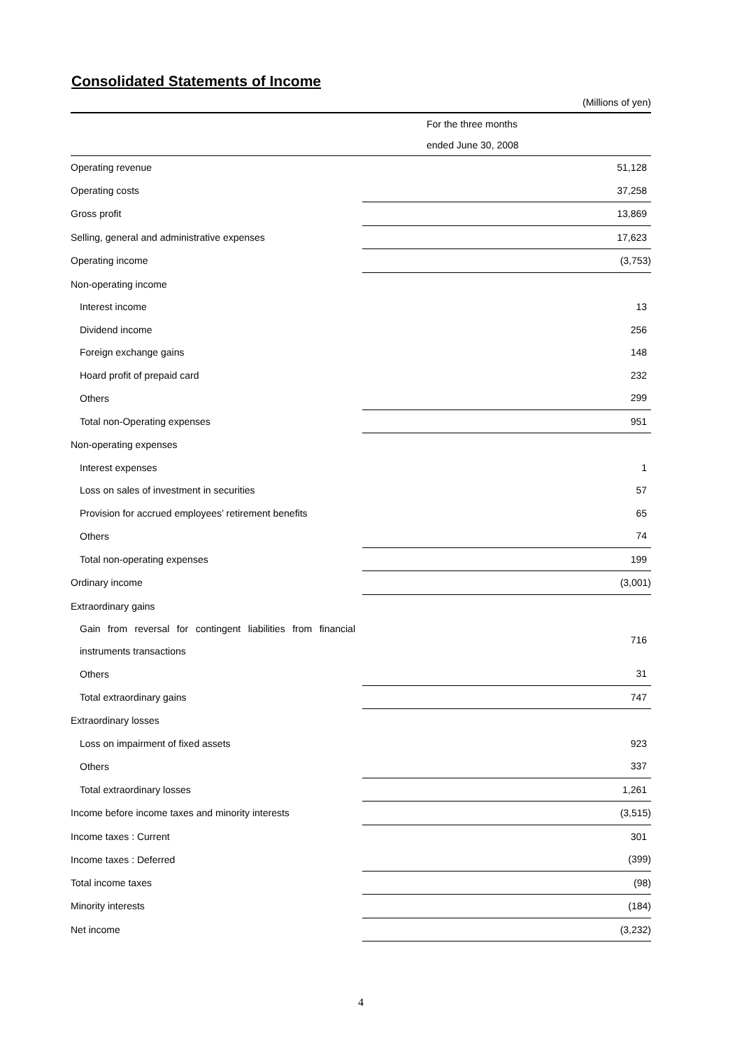Consolidated Statements of Income
(Millions of yen)
| | For the three months |
| | ended June 30, 2008 |
| Operating revenue | 51,128 |
| Operating costs | 37,258 |
| Gross profit | 13,869 |
| Selling, general and administrative expenses | 17,623 |
| Operating income | (3,753) |
| Non-operating income | |
| Interest income | 13 |
| Dividend income | 256 |
| Foreign exchange gains | 148 |
| Hoard profit of prepaid card | 232 |
| Others | 299 |
| Total non-Operating expenses | 951 |
| Non-operating expenses | |
| Interest expenses | 1 |
| Loss on sales of investment in securities | 57 |
| Provision for accrued employees’ retirement benefits | 65 |
| Others | 74 |
| Total non-operating expenses | 199 |
| Ordinary income | (3,001) |
| Extraordinary gains | |
| Gain from reversal for contingent liabilities from financial instruments transactions | 716 |
| Others | 31 |
| Total extraordinary gains | 747 |
| Extraordinary losses | |
| Loss on impairment of fixed assets | 923 |
| Others | 337 |
| Total extraordinary losses | 1,261 |
| Income before income taxes and minority interests | (3,515) |
| Income taxes : Current | 301 |
| Income taxes : Deferred | (399) |
| Total income taxes | (98) |
| Minority interests | (184) |
| Net income | (3,232) |
4